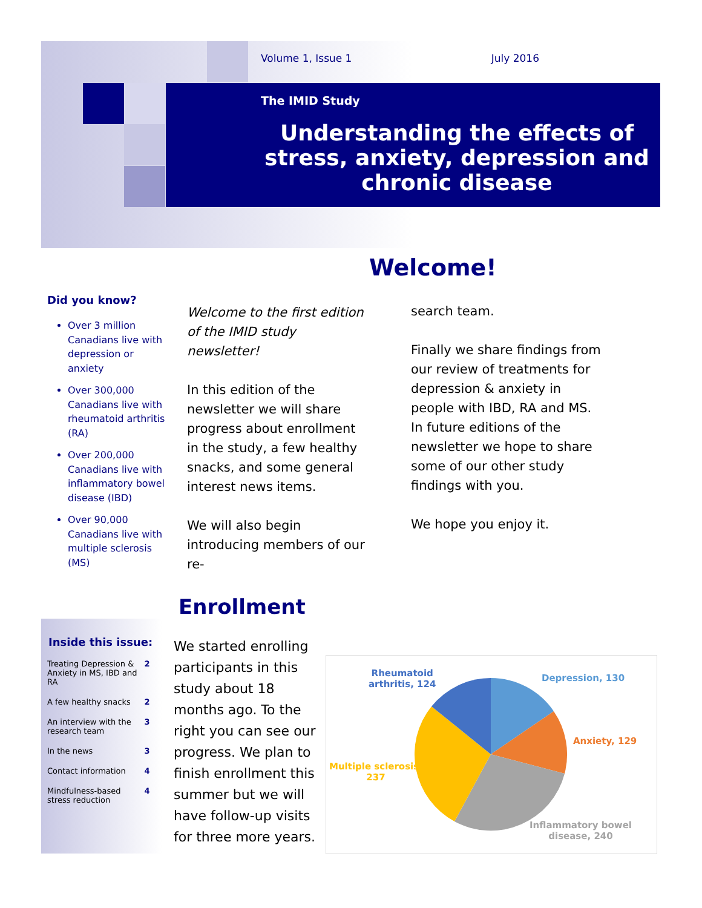Volume 1, Issue 1 July 2016
The IMID Study
Understanding the effects of stress, anxiety, depression and chronic disease
Welcome!
Did you know?
Over 3 million Canadians live with depression or anxiety
Over 300,000 Canadians live with rheumatoid arthritis (RA)
Over 200,000 Canadians live with inflammatory bowel disease (IBD)
Over 90,000 Canadians live with multiple sclerosis (MS)
Welcome to the first edition of the IMID study newsletter!
In this edition of the newsletter we will share progress about enrollment in the study, a few healthy snacks, and some general interest news items.
We will also begin introducing members of our re-
search team.
Finally we share findings from our review of treatments for depression & anxiety in people with IBD, RA and MS. In future editions of the newsletter we hope to share some of our other study findings with you.
We hope you enjoy it.
Enrollment
Inside this issue:
| Treating Depression & Anxiety in MS, IBD and RA | 2 |
| A few healthy snacks | 2 |
| An interview with the research team | 3 |
| In the news | 3 |
| Contact information | 4 |
| Mindfulness-based stress reduction | 4 |
We started enrolling participants in this study about 18 months ago. To the right you can see our progress. We plan to finish enrollment this summer but we will have follow-up visits for three more years.
Rheumatoid
arthritis, 124
Depression, 130
Anxiety, 129
Multiple sclerosis,
237
Inflammatory bowel
disease, 240